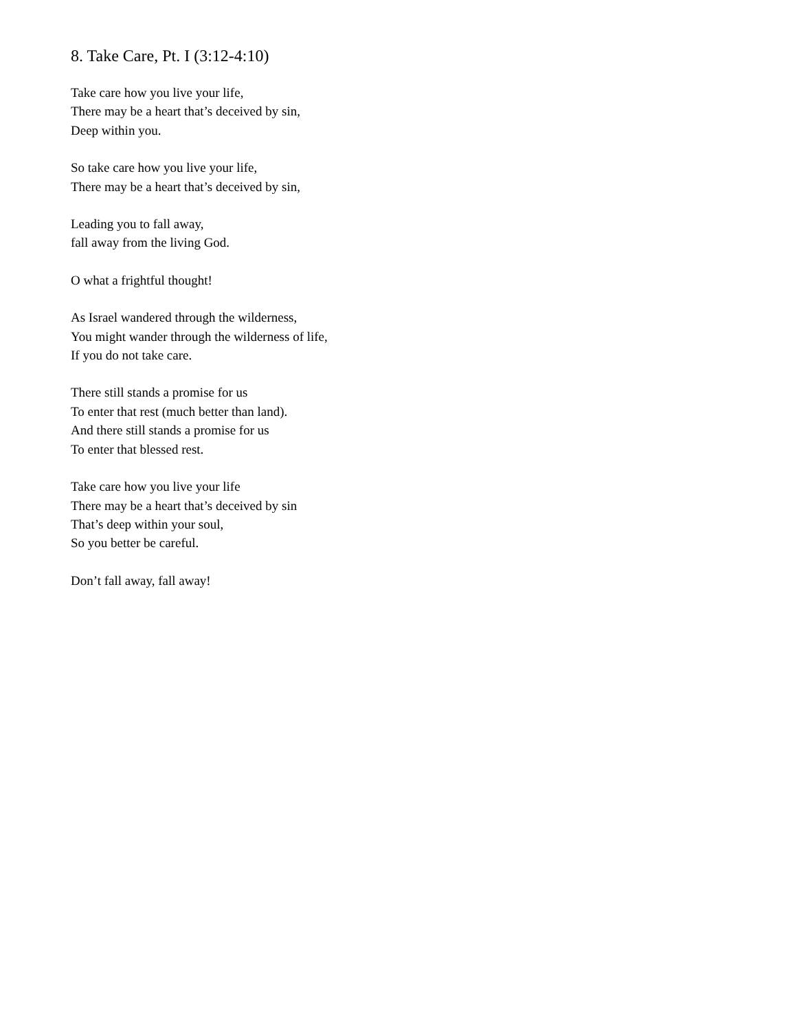8. Take Care, Pt. I (3:12-4:10)
Take care how you live your life,
There may be a heart that’s deceived by sin,
Deep within you.
So take care how you live your life,
There may be a heart that’s deceived by sin,
Leading you to fall away,
fall away from the living God.
O what a frightful thought!
As Israel wandered through the wilderness,
You might wander through the wilderness of life,
If you do not take care.
There still stands a promise for us
To enter that rest (much better than land).
And there still stands a promise for us
To enter that blessed rest.
Take care how you live your life
There may be a heart that’s deceived by sin
That’s deep within your soul,
So you better be careful.
Don’t fall away, fall away!